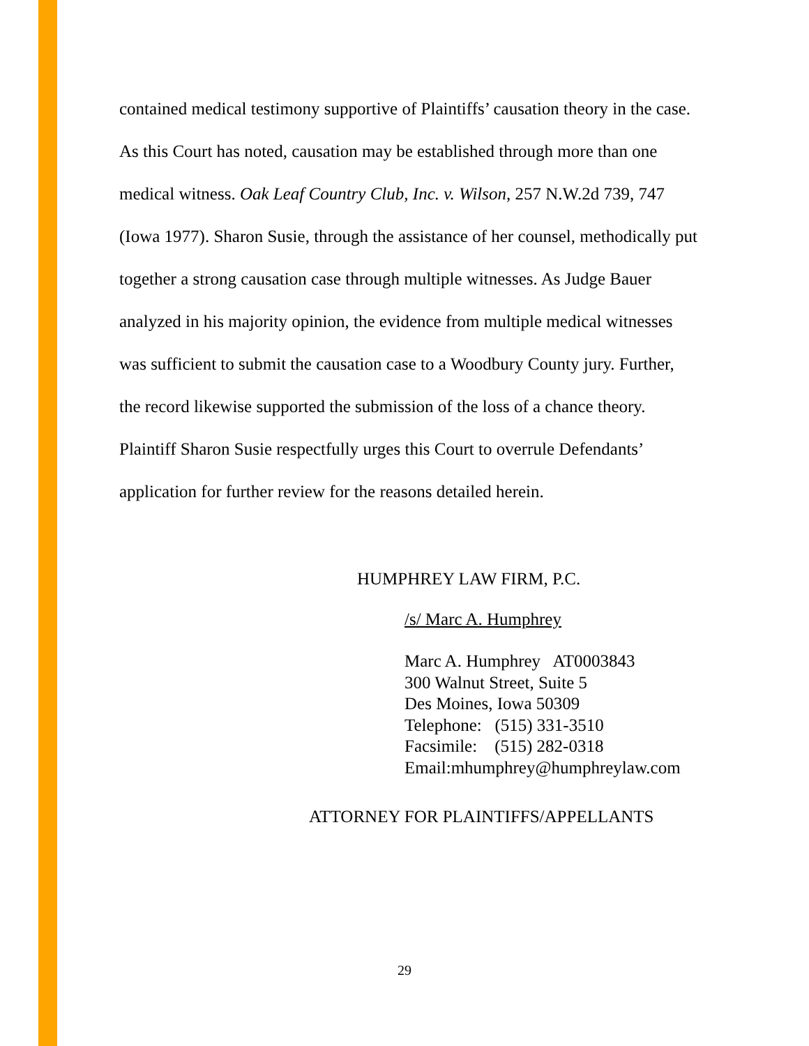contained medical testimony supportive of Plaintiffs’ causation theory in the case. As this Court has noted, causation may be established through more than one medical witness. Oak Leaf Country Club, Inc. v. Wilson, 257 N.W.2d 739, 747 (Iowa 1977). Sharon Susie, through the assistance of her counsel, methodically put together a strong causation case through multiple witnesses. As Judge Bauer analyzed in his majority opinion, the evidence from multiple medical witnesses was sufficient to submit the causation case to a Woodbury County jury. Further, the record likewise supported the submission of the loss of a chance theory. Plaintiff Sharon Susie respectfully urges this Court to overrule Defendants’ application for further review for the reasons detailed herein.
HUMPHREY LAW FIRM, P.C.
/s/ Marc A. Humphrey
Marc A. Humphrey AT0003843
300 Walnut Street, Suite 5
Des Moines, Iowa 50309
Telephone: (515) 331-3510
Facsimile: (515) 282-0318
Email:mhumphrey@humphreylaw.com
ATTORNEY FOR PLAINTIFFS/APPELLANTS
29